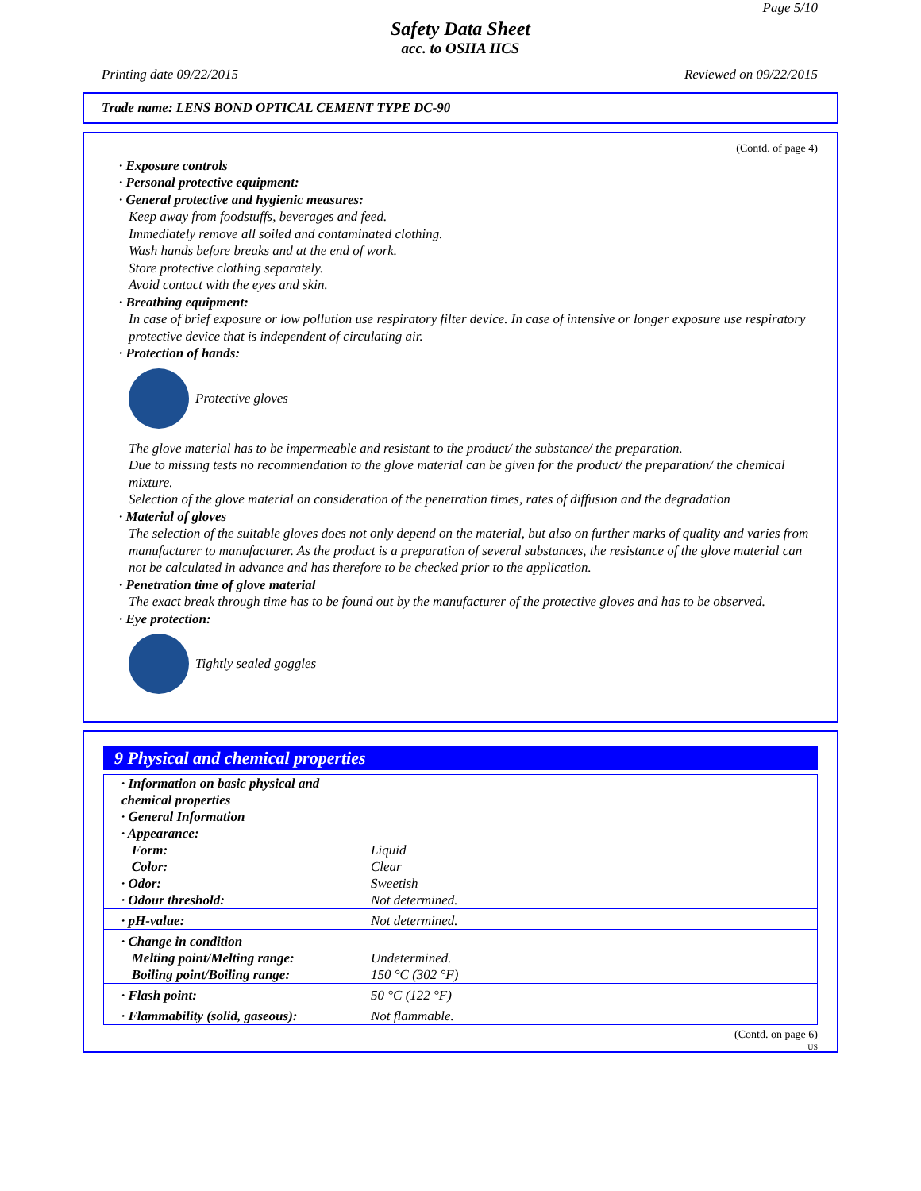Page 5/10
Safety Data Sheet
acc. to OSHA HCS
Printing date 09/22/2015 Reviewed on 09/22/2015
Trade name: LENS BOND OPTICAL CEMENT TYPE DC-90
(Contd. of page 4)
· Exposure controls
· Personal protective equipment:
· General protective and hygienic measures:
Keep away from foodstuffs, beverages and feed.
Immediately remove all soiled and contaminated clothing.
Wash hands before breaks and at the end of work.
Store protective clothing separately.
Avoid contact with the eyes and skin.
· Breathing equipment:
In case of brief exposure or low pollution use respiratory filter device. In case of intensive or longer exposure use respiratory protective device that is independent of circulating air.
· Protection of hands:
Protective gloves
The glove material has to be impermeable and resistant to the product/ the substance/ the preparation.
Due to missing tests no recommendation to the glove material can be given for the product/ the preparation/ the chemical mixture.
Selection of the glove material on consideration of the penetration times, rates of diffusion and the degradation
· Material of gloves
The selection of the suitable gloves does not only depend on the material, but also on further marks of quality and varies from manufacturer to manufacturer. As the product is a preparation of several substances, the resistance of the glove material can not be calculated in advance and has therefore to be checked prior to the application.
· Penetration time of glove material
The exact break through time has to be found out by the manufacturer of the protective gloves and has to be observed.
· Eye protection:
Tightly sealed goggles
9 Physical and chemical properties
| · Information on basic physical and chemical properties | |
| · General Information | |
| · Appearance: | |
| Form: | Liquid |
| Color: | Clear |
| · Odor: | Sweetish |
| · Odour threshold: | Not determined. |
| · pH-value: | Not determined. |
| · Change in condition | |
| Melting point/Melting range: | Undetermined. |
| Boiling point/Boiling range: | 150 °C (302 °F) |
| · Flash point: | 50 °C (122 °F) |
| · Flammability (solid, gaseous): | Not flammable. |
(Contd. on page 6)
US